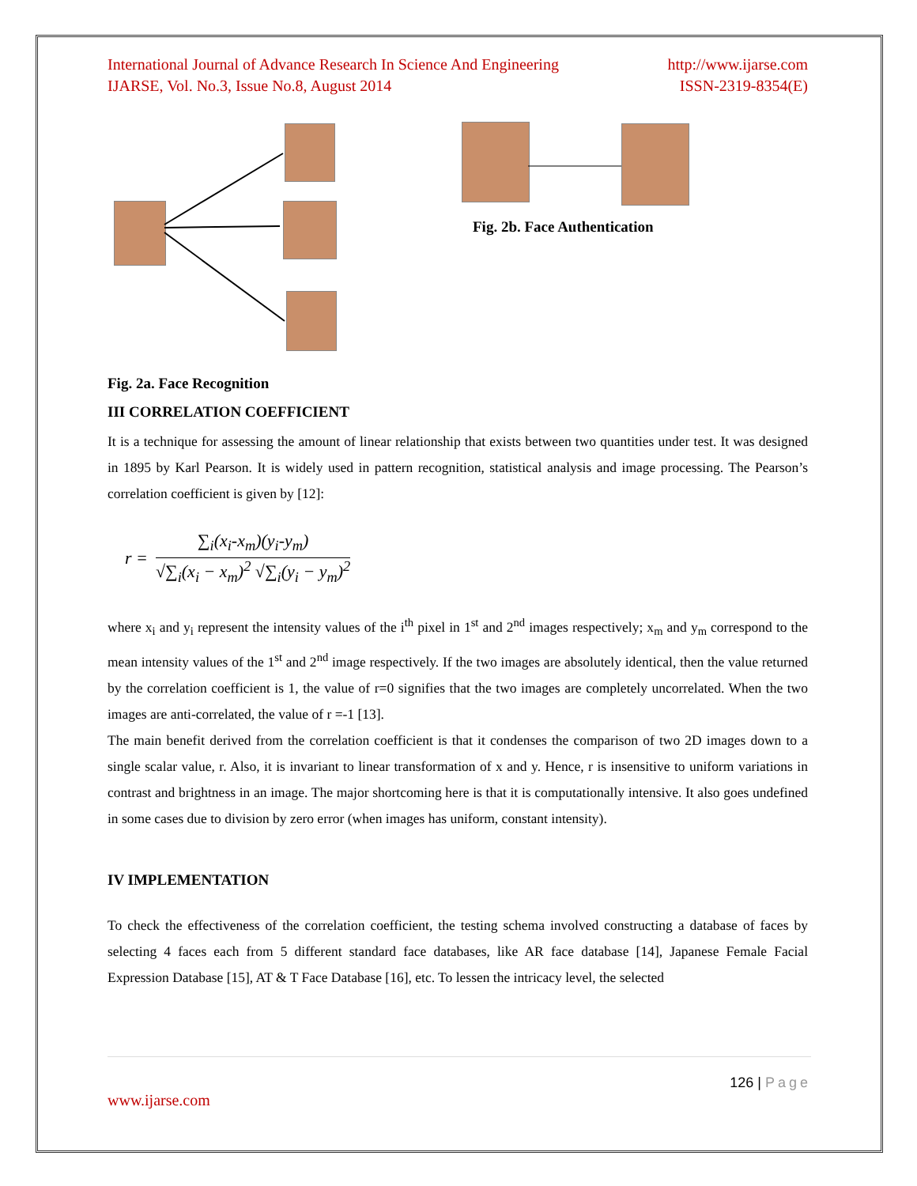International Journal of Advance Research In Science And Engineering http://www.ijarse.com
IJARSE, Vol. No.3, Issue No.8, August 2014 ISSN-2319-8354(E)
Fig. 2b. Face Authentication
Fig. 2a. Face Recognition
III CORRELATION COEFFICIENT
It is a technique for assessing the amount of linear relationship that exists between two quantities under test. It was designed in 1895 by Karl Pearson. It is widely used in pattern recognition, statistical analysis and image processing. The Pearson’s correlation coefficient is given by [12]:
r =
∑<sub>i</sub>(x<sub>i</sub>-x<sub>m</sub>)(y<sub>i</sub>-y<sub>m</sub>)
√∑<sub>i</sub>(x<sub>i</sub> − x<sub>m</sub>)<sup>2</sup> √∑<sub>i</sub>(y<sub>i</sub> − y<sub>m</sub>)<sup>2</sup>
where x<sub>i</sub> and y<sub>i</sub> represent the intensity values of the i<sup>th</sup> pixel in 1<sup>st</sup> and 2<sup>nd</sup> images respectively; x<sub>m</sub> and y<sub>m</sub> correspond to the mean intensity values of the 1<sup>st</sup> and 2<sup>nd</sup> image respectively. If the two images are absolutely identical, then the value returned by the correlation coefficient is 1, the value of r=0 signifies that the two images are completely uncorrelated. When the two images are anti-correlated, the value of r =-1 [13].
The main benefit derived from the correlation coefficient is that it condenses the comparison of two 2D images down to a single scalar value, r. Also, it is invariant to linear transformation of x and y. Hence, r is insensitive to uniform variations in contrast and brightness in an image. The major shortcoming here is that it is computationally intensive. It also goes undefined in some cases due to division by zero error (when images has uniform, constant intensity).
IV IMPLEMENTATION
To check the effectiveness of the correlation coefficient, the testing schema involved constructing a database of faces by selecting 4 faces each from 5 different standard face databases, like AR face database [14], Japanese Female Facial Expression Database [15], AT & T Face Database [16], etc. To lessen the intricacy level, the selected
126 | Page
www.ijarse.com